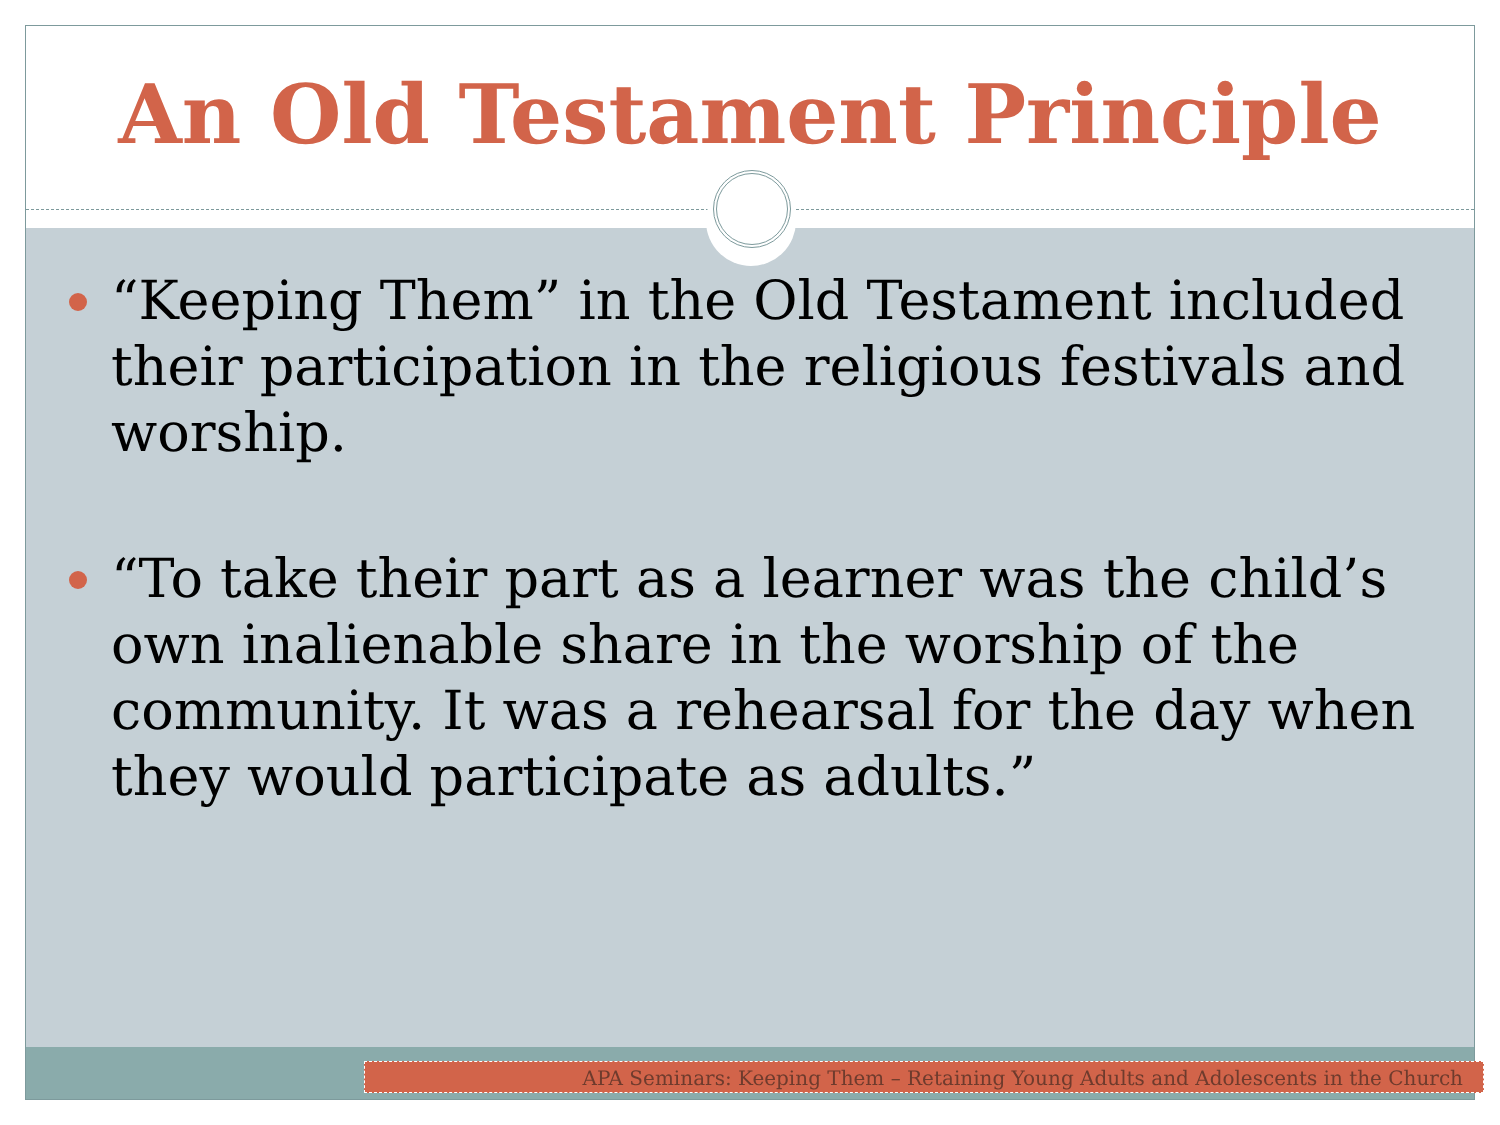An Old Testament Principle
“Keeping Them” in the Old Testament included their participation in the religious festivals and worship.
“To take their part as a learner was the child’s own inalienable share in the worship of the community. It was a rehearsal for the day when they would participate as adults.”
APA Seminars: Keeping Them – Retaining Young Adults and Adolescents in the Church